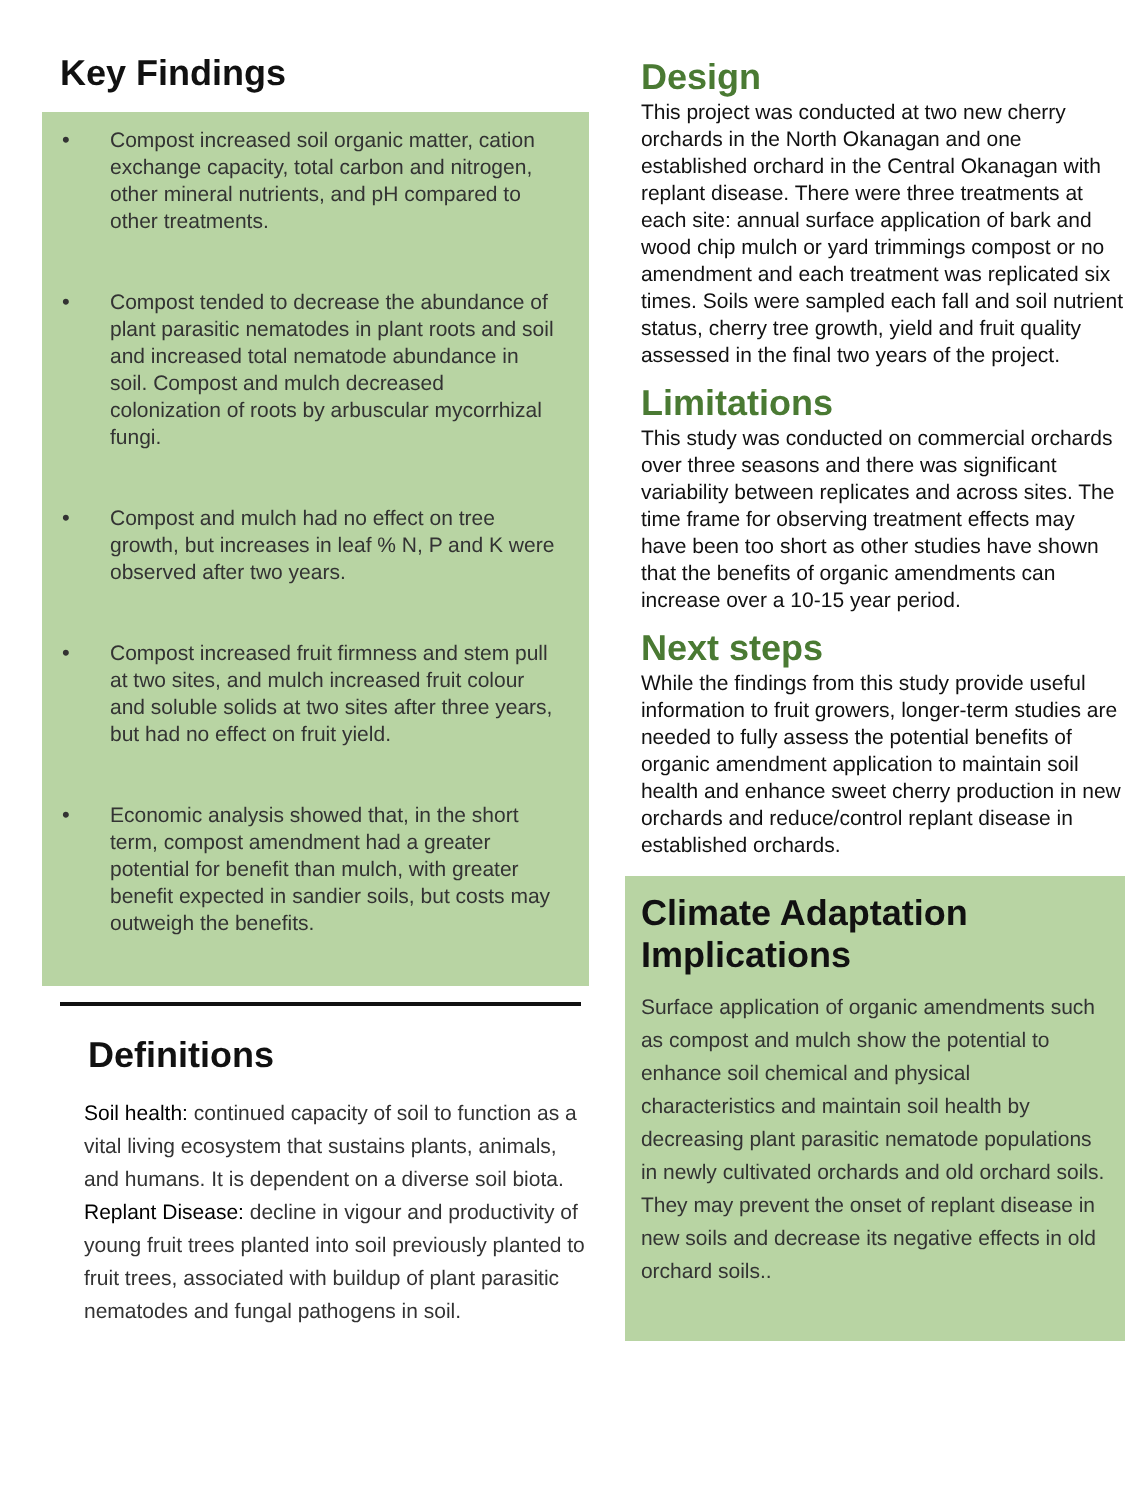Key Findings
• Compost increased soil organic matter, cation exchange capacity, total carbon and nitrogen, other mineral nutrients, and pH compared to other treatments.
• Compost tended to decrease the abundance of plant parasitic nematodes in plant roots and soil and increased total nematode abundance in soil. Compost and mulch decreased colonization of roots by arbuscular mycorrhizal fungi.
• Compost and mulch had no effect on tree growth, but increases in leaf % N, P and K were observed after two years.
• Compost increased fruit firmness and stem pull at two sites, and mulch increased fruit colour and soluble solids at two sites after three years, but had no effect on fruit yield.
• Economic analysis showed that, in the short term, compost amendment had a greater potential for benefit than mulch, with greater benefit expected in sandier soils, but costs may outweigh the benefits.
Definitions
Soil health: continued capacity of soil to function as a vital living ecosystem that sustains plants, animals, and humans. It is dependent on a diverse soil biota.
Replant Disease: decline in vigour and productivity of young fruit trees planted into soil previously planted to fruit trees, associated with buildup of plant parasitic nematodes and fungal pathogens in soil.
Design
This project was conducted at two new cherry orchards in the North Okanagan and one established orchard in the Central Okanagan with replant disease. There were three treatments at each site: annual surface application of bark and wood chip mulch or yard trimmings compost or no amendment and each treatment was replicated six times. Soils were sampled each fall and soil nutrient status, cherry tree growth, yield and fruit quality assessed in the final two years of the project.
Limitations
This study was conducted on commercial orchards over three seasons and there was significant variability between replicates and across sites. The time frame for observing treatment effects may have been too short as other studies have shown that the benefits of organic amendments can increase over a 10-15 year period.
Next steps
While the findings from this study provide useful information to fruit growers, longer-term studies are needed to fully assess the potential benefits of organic amendment application to maintain soil health and enhance sweet cherry production in new orchards and reduce/control replant disease in established orchards.
Climate Adaptation Implications
Surface application of organic amendments such as compost and mulch show the potential to enhance soil chemical and physical characteristics and maintain soil health by decreasing plant parasitic nematode populations in newly cultivated orchards and old orchard soils. They may prevent the onset of replant disease in new soils and decrease its negative effects in old orchard soils..